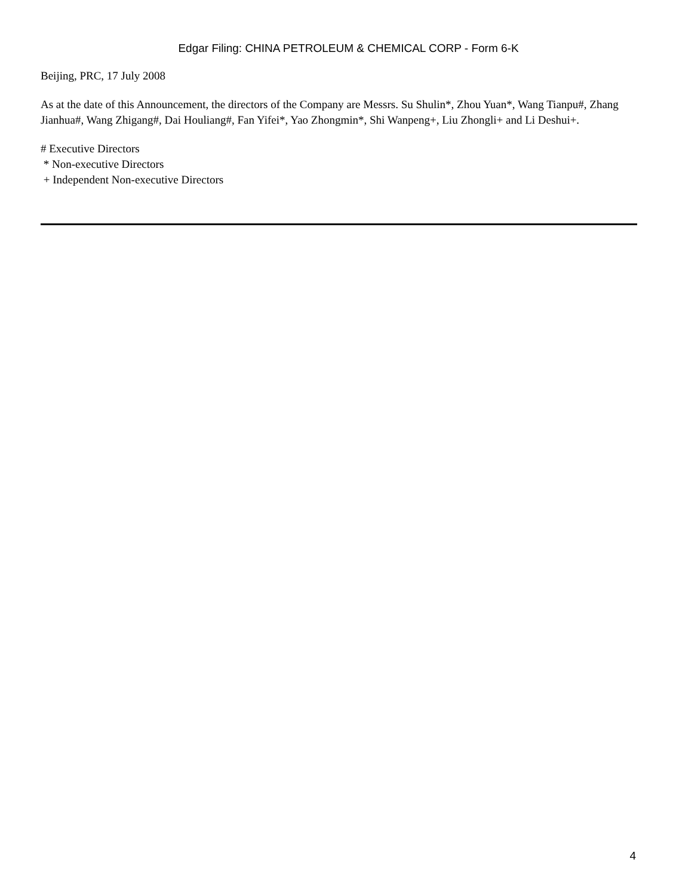Edgar Filing: CHINA PETROLEUM & CHEMICAL CORP - Form 6-K
Beijing, PRC, 17 July 2008
As at the date of this Announcement, the directors of the Company are Messrs. Su Shulin*, Zhou Yuan*, Wang Tianpu#, Zhang Jianhua#, Wang Zhigang#, Dai Houliang#, Fan Yifei*, Yao Zhongmin*, Shi Wanpeng+, Liu Zhongli+ and Li Deshui+.
# Executive Directors
* Non-executive Directors
+ Independent Non-executive Directors
4